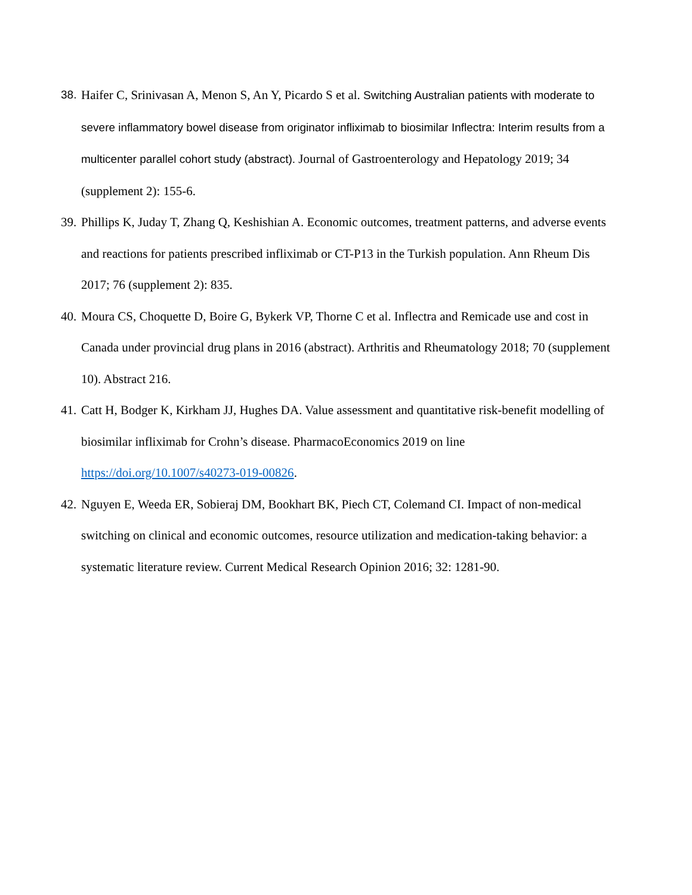38. Haifer C, Srinivasan A, Menon S, An Y, Picardo S et al. Switching Australian patients with moderate to severe inflammatory bowel disease from originator infliximab to biosimilar Inflectra: Interim results from a multicenter parallel cohort study (abstract). Journal of Gastroenterology and Hepatology 2019; 34 (supplement 2): 155-6.
39. Phillips K, Juday T, Zhang Q, Keshishian A. Economic outcomes, treatment patterns, and adverse events and reactions for patients prescribed infliximab or CT-P13 in the Turkish population. Ann Rheum Dis 2017; 76 (supplement 2): 835.
40. Moura CS, Choquette D, Boire G, Bykerk VP, Thorne C et al. Inflectra and Remicade use and cost in Canada under provincial drug plans in 2016 (abstract). Arthritis and Rheumatology 2018; 70 (supplement 10). Abstract 216.
41. Catt H, Bodger K, Kirkham JJ, Hughes DA. Value assessment and quantitative risk-benefit modelling of biosimilar infliximab for Crohn’s disease. PharmacoEconomics 2019 on line https://doi.org/10.1007/s40273-019-00826.
42. Nguyen E, Weeda ER, Sobieraj DM, Bookhart BK, Piech CT, Colemand CI. Impact of non-medical switching on clinical and economic outcomes, resource utilization and medication-taking behavior: a systematic literature review. Current Medical Research Opinion 2016; 32: 1281-90.